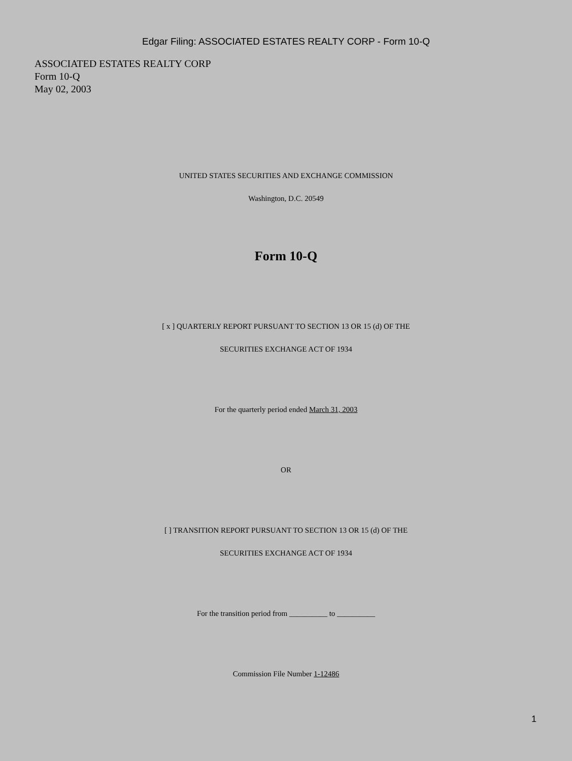Edgar Filing: ASSOCIATED ESTATES REALTY CORP - Form 10-Q
ASSOCIATED ESTATES REALTY CORP
Form 10-Q
May 02, 2003
UNITED STATES SECURITIES AND EXCHANGE COMMISSION
Washington, D.C. 20549
Form 10-Q
[ x ] QUARTERLY REPORT PURSUANT TO SECTION 13 OR 15 (d) OF THE
SECURITIES EXCHANGE ACT OF 1934
For the quarterly period ended March 31, 2003
OR
[ ] TRANSITION REPORT PURSUANT TO SECTION 13 OR 15 (d) OF THE
SECURITIES EXCHANGE ACT OF 1934
For the transition period from __________ to __________
Commission File Number 1-12486
1